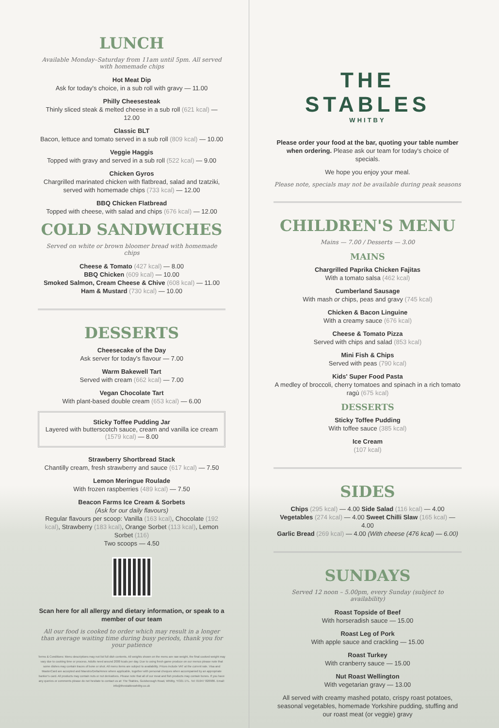LUNCH
Available Monday–Saturday from 11am until 5pm. All served with homemade chips
Hot Meat Dip
Ask for today's choice, in a sub roll with gravy — 11.00
Philly Cheesesteak
Thinly sliced steak & melted cheese in a sub roll (621 kcal) — 12.00
Classic BLT
Bacon, lettuce and tomato served in a sub roll (809 kcal) — 10.00
Veggie Haggis
Topped with gravy and served in a sub roll (522 kcal) — 9.00
Chicken Gyros
Chargrilled marinated chicken with flatbread, salad and tzatziki, served with homemade chips (733 kcal) — 12.00
BBQ Chicken Flatbread
Topped with cheese, with salad and chips (676 kcal) — 12.00
COLD SANDWICHES
Served on white or brown bloomer bread with homemade chips
Cheese & Tomato (427 kcal) — 8.00
BBQ Chicken (609 kcal) — 10.00
Smoked Salmon, Cream Cheese & Chive (608 kcal) — 11.00
Ham & Mustard (730 kcal) — 10.00
DESSERTS
Cheesecake of the Day
Ask server for today's flavour — 7.00
Warm Bakewell Tart
Served with cream (662 kcal) — 7.00
Vegan Chocolate Tart
With plant-based double cream (653 kcal) — 6.00
Sticky Toffee Pudding Jar
Layered with butterscotch sauce, cream and vanilla ice cream (1579 kcal) — 8.00
Strawberry Shortbread Stack
Chantilly cream, fresh strawberry and sauce (617 kcal) — 7.50
Lemon Meringue Roulade
With frozen raspberries (489 kcal) — 7.50
Beacon Farms Ice Cream & Sorbets
(Ask for our daily flavours)
Regular flavours per scoop: Vanilla (163 kcal), Chocolate (192 kcal), Strawberry (183 kcal), Orange Sorbet (113 kcal), Lemon Sorbet (116)
Two scoops — 4.50
Scan here for all allergy and dietary information, or speak to a member of our team
All our food is cooked to order which may result in a longer than average waiting time during busy periods, thank you for your patience
Terms & Conditions: Menu descriptions may not list full dish contents. All weights shown on the menu are raw weight, the final cooked weight may vary due to cooking time or process. Adults need around 2000 kcals per day. Due to using fresh game produce on our menus please note that some dishes may contain traces of bone or shot. All menu items are subject to availability. Prices include VAT at the current rate. Visa and MasterCard are accepted and Maestro/Delta/Amex where applicable, together with personal cheques when accompanied by an appropriate banker's card. All products may contain nuts or nut derivatives. Please note that all of our meat and fish products may contain bones. If you have any queries or comments please do not hesitate to contact us at: The Stables, Guisborough Road, Whitby, YO21 1TL. Tel: 01947 820986. Email: info@thestableswhitby.co.uk
THE STABLES
WHITBY
Please order your food at the bar, quoting your table number when ordering. Please ask our team for today's choice of specials.
We hope you enjoy your meal.
Please note, specials may not be available during peak seasons
CHILDREN'S MENU
Mains — 7.00 / Desserts — 3.00
MAINS
Chargrilled Paprika Chicken Fajitas
With a tomato salsa (462 kcal)
Cumberland Sausage
With mash or chips, peas and gravy (745 kcal)
Chicken & Bacon Linguine
With a creamy sauce (676 kcal)
Cheese & Tomato Pizza
Served with chips and salad (853 kcal)
Mini Fish & Chips
Served with peas (790 kcal)
Kids' Super Food Pasta
A medley of broccoli, cherry tomatoes and spinach in a rich tomato ragù (675 kcal)
DESSERTS
Sticky Toffee Pudding
With toffee sauce (385 kcal)
Ice Cream
(107 kcal)
SIDES
Chips (295 kcal) — 4.00 Side Salad (116 kcal) — 4.00
Vegetables (274 kcal) — 4.00 Sweet Chilli Slaw (165 kcal) — 4.00
Garlic Bread (269 kcal) — 4.00 (With cheese (476 kcal) — 6.00)
SUNDAYS
Served 12 noon – 5.00pm, every Sunday (subject to availability)
Roast Topside of Beef
With horseradish sauce — 15.00
Roast Leg of Pork
With apple sauce and crackling — 15.00
Roast Turkey
With cranberry sauce — 15.00
Nut Roast Wellington
With vegetarian gravy — 13.00
All served with creamy mashed potato, crispy roast potatoes, seasonal vegetables, homemade Yorkshire pudding, stuffing and our roast meat (or veggie) gravy